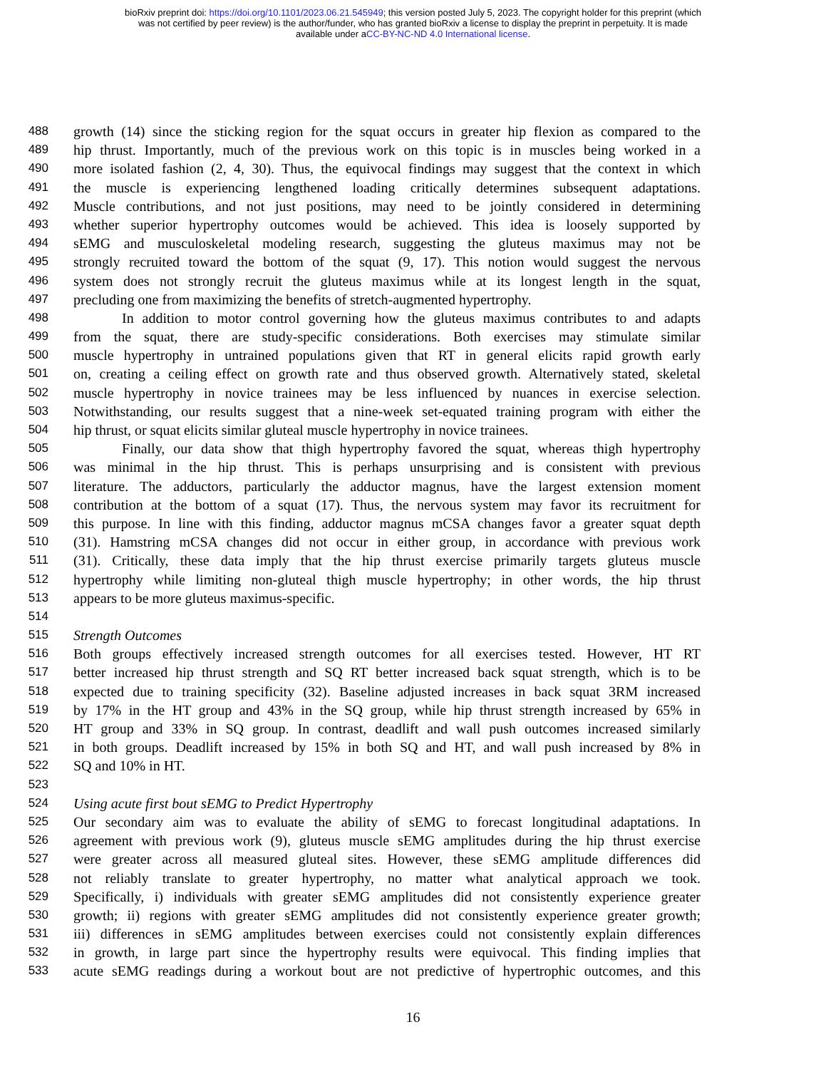bioRxiv preprint doi: https://doi.org/10.1101/2023.06.21.545949; this version posted July 5, 2023. The copyright holder for this preprint (which
was not certified by peer review) is the author/funder, who has granted bioRxiv a license to display the preprint in perpetuity. It is made
available under aCC-BY-NC-ND 4.0 International license.
488 growth (14) since the sticking region for the squat occurs in greater hip flexion as compared to the
489 hip thrust. Importantly, much of the previous work on this topic is in muscles being worked in a
490 more isolated fashion (2, 4, 30). Thus, the equivocal findings may suggest that the context in which
491 the muscle is experiencing lengthened loading critically determines subsequent adaptations.
492 Muscle contributions, and not just positions, may need to be jointly considered in determining
493 whether superior hypertrophy outcomes would be achieved. This idea is loosely supported by
494 sEMG and musculoskeletal modeling research, suggesting the gluteus maximus may not be
495 strongly recruited toward the bottom of the squat (9, 17). This notion would suggest the nervous
496 system does not strongly recruit the gluteus maximus while at its longest length in the squat,
497 precluding one from maximizing the benefits of stretch-augmented hypertrophy.
498 In addition to motor control governing how the gluteus maximus contributes to and adapts
499 from the squat, there are study-specific considerations. Both exercises may stimulate similar
500 muscle hypertrophy in untrained populations given that RT in general elicits rapid growth early
501 on, creating a ceiling effect on growth rate and thus observed growth. Alternatively stated, skeletal
502 muscle hypertrophy in novice trainees may be less influenced by nuances in exercise selection.
503 Notwithstanding, our results suggest that a nine-week set-equated training program with either the
504 hip thrust, or squat elicits similar gluteal muscle hypertrophy in novice trainees.
505 Finally, our data show that thigh hypertrophy favored the squat, whereas thigh hypertrophy
506 was minimal in the hip thrust. This is perhaps unsurprising and is consistent with previous
507 literature. The adductors, particularly the adductor magnus, have the largest extension moment
508 contribution at the bottom of a squat (17). Thus, the nervous system may favor its recruitment for
509 this purpose. In line with this finding, adductor magnus mCSA changes favor a greater squat depth
510 (31). Hamstring mCSA changes did not occur in either group, in accordance with previous work
511 (31). Critically, these data imply that the hip thrust exercise primarily targets gluteus muscle
512 hypertrophy while limiting non-gluteal thigh muscle hypertrophy; in other words, the hip thrust
513 appears to be more gluteus maximus-specific.
514
515 Strength Outcomes
516 Both groups effectively increased strength outcomes for all exercises tested. However, HT RT
517 better increased hip thrust strength and SQ RT better increased back squat strength, which is to be
518 expected due to training specificity (32). Baseline adjusted increases in back squat 3RM increased
519 by 17% in the HT group and 43% in the SQ group, while hip thrust strength increased by 65% in
520 HT group and 33% in SQ group. In contrast, deadlift and wall push outcomes increased similarly
521 in both groups. Deadlift increased by 15% in both SQ and HT, and wall push increased by 8% in
522 SQ and 10% in HT.
523
524 Using acute first bout sEMG to Predict Hypertrophy
525 Our secondary aim was to evaluate the ability of sEMG to forecast longitudinal adaptations. In
526 agreement with previous work (9), gluteus muscle sEMG amplitudes during the hip thrust exercise
527 were greater across all measured gluteal sites. However, these sEMG amplitude differences did
528 not reliably translate to greater hypertrophy, no matter what analytical approach we took.
529 Specifically, i) individuals with greater sEMG amplitudes did not consistently experience greater
530 growth; ii) regions with greater sEMG amplitudes did not consistently experience greater growth;
531 iii) differences in sEMG amplitudes between exercises could not consistently explain differences
532 in growth, in large part since the hypertrophy results were equivocal. This finding implies that
533 acute sEMG readings during a workout bout are not predictive of hypertrophic outcomes, and this
16